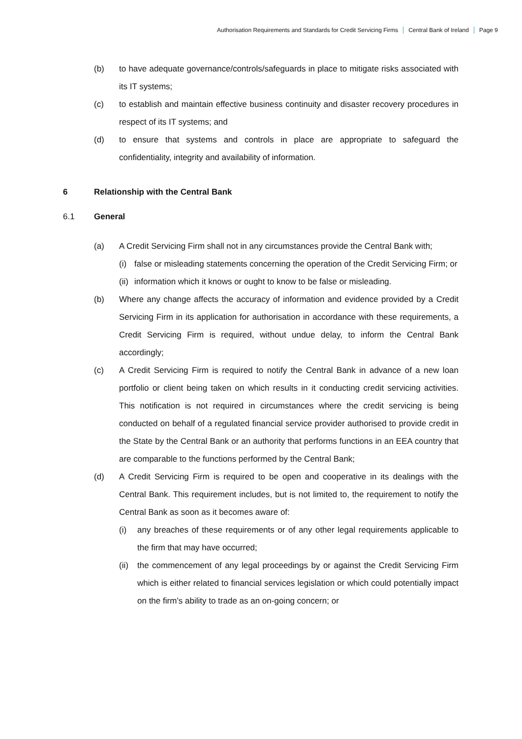Authorisation Requirements and Standards for Credit Servicing Firms Central Bank of Ireland Page 9
(b) to have adequate governance/controls/safeguards in place to mitigate risks associated with its IT systems;
(c) to establish and maintain effective business continuity and disaster recovery procedures in respect of its IT systems; and
(d) to ensure that systems and controls in place are appropriate to safeguard the confidentiality, integrity and availability of information.
6 Relationship with the Central Bank
6.1 General
(a) A Credit Servicing Firm shall not in any circumstances provide the Central Bank with;
(i) false or misleading statements concerning the operation of the Credit Servicing Firm; or
(ii)
information which it knows or ought to know to be false or misleading.
(b) Where any change affects the accuracy of information and evidence provided by a Credit Servicing Firm in its application for authorisation in accordance with these requirements, a Credit Servicing Firm is required, without undue delay, to inform the Central Bank accordingly;
(c) A Credit Servicing Firm is required to notify the Central Bank in advance of a new loan portfolio or client being taken on which results in it conducting credit servicing activities. This notification is not required in circumstances where the credit servicing is being conducted on behalf of a regulated financial service provider authorised to provide credit in the State by the Central Bank or an authority that performs functions in an EEA country that are comparable to the functions performed by the Central Bank;
(d) A Credit Servicing Firm is required to be open and cooperative in its dealings with the Central Bank. This requirement includes, but is not limited to, the requirement to notify the Central Bank as soon as it becomes aware of:
(i) any breaches of these requirements or of any other legal requirements applicable to the firm that may have occurred;
(ii)
the commencement of any legal proceedings by or against the Credit Servicing Firm which is either related to financial services legislation or which could potentially impact on the firm’s ability to trade as an on-going concern; or